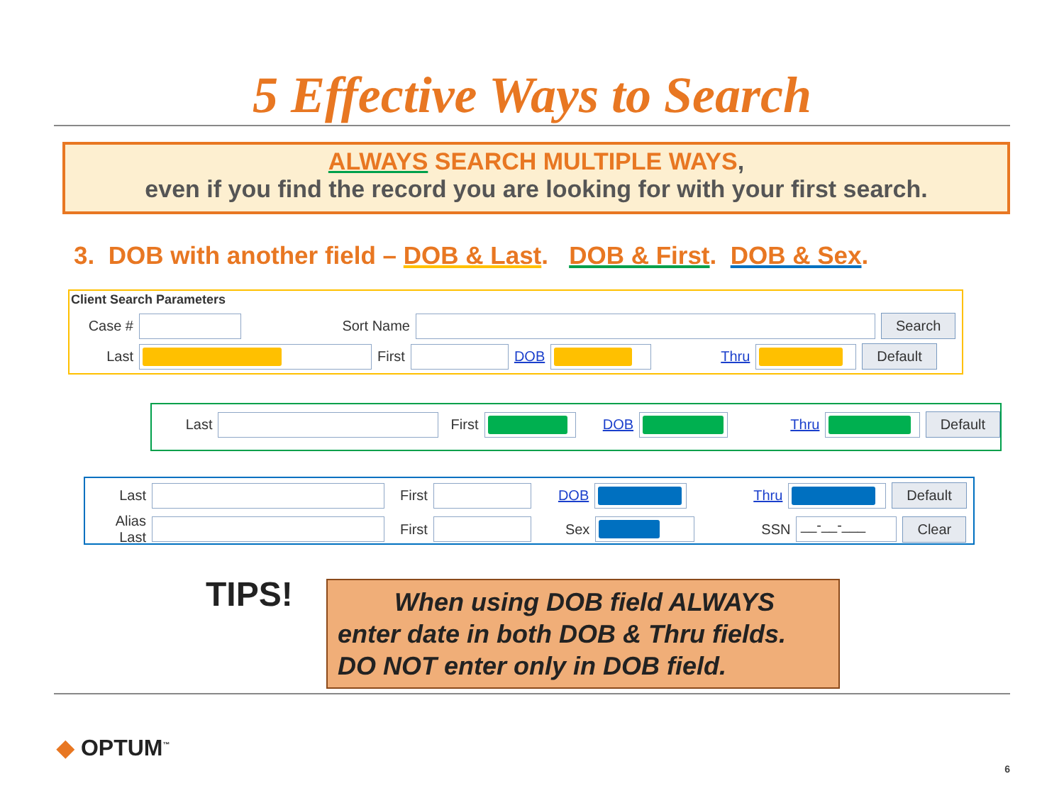5 Effective Ways to Search
ALWAYS SEARCH MULTIPLE WAYS,
even if you find the record you are looking for with your first search.
3. DOB with another field – DOB & Last. DOB & First. DOB & Sex.
Client Search Parameters
Case # Sort Name Search
Last First DOB Thru Default
Last First DOB Thru Default
Last First DOB Thru Default
Alias Last First Sex SSN __-__-___ Clear
TIPS!
When using DOB field ALWAYS enter date in both DOB & Thru fields. DO NOT enter only in DOB field.
◆ OPTUM<sup>™</sup>
6